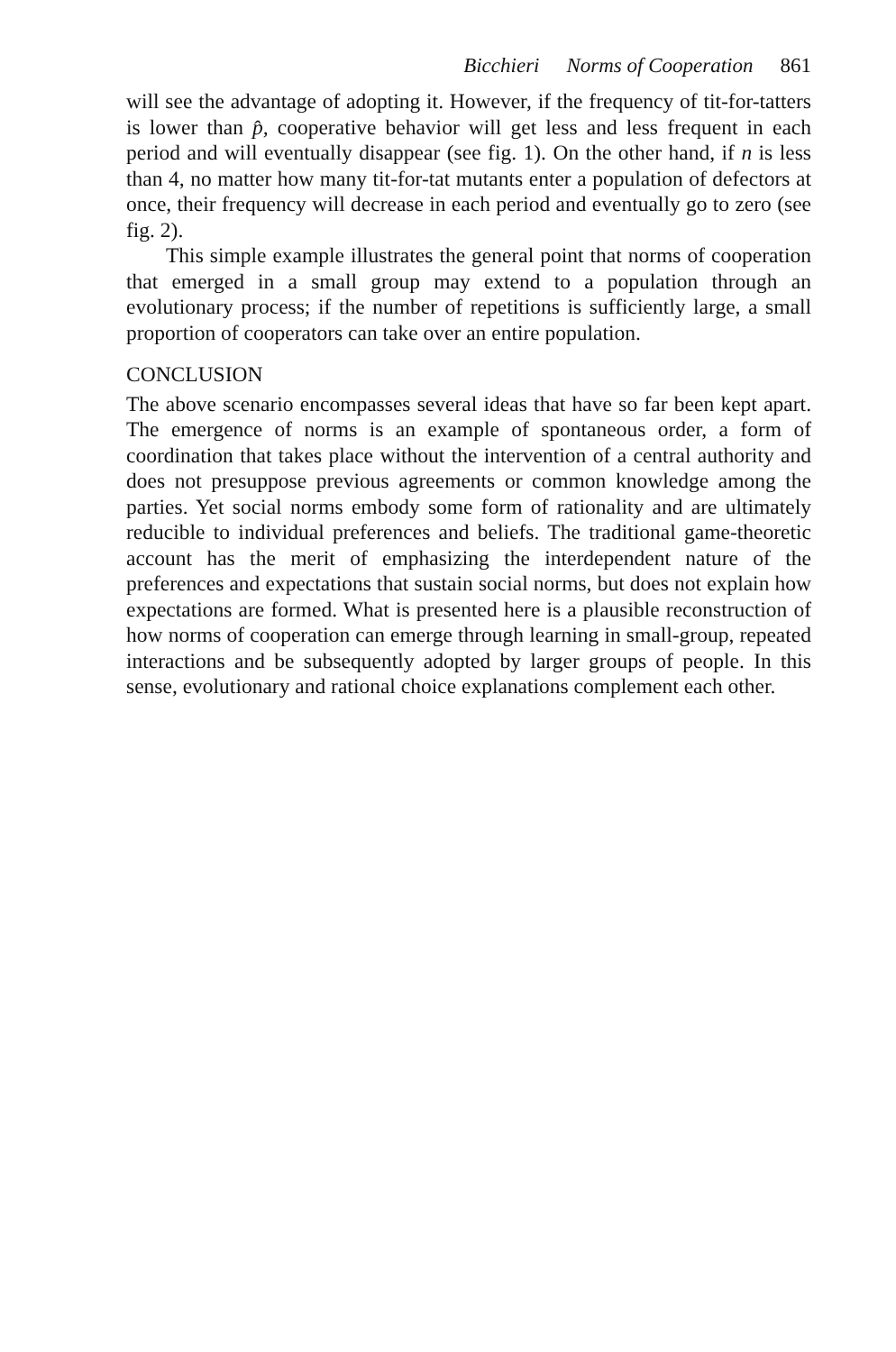Bicchieri Norms of Cooperation 861
will see the advantage of adopting it. However, if the frequency of tit-for-tatters is lower than p̂, cooperative behavior will get less and less frequent in each period and will eventually disappear (see fig. 1). On the other hand, if n is less than 4, no matter how many tit-for-tat mutants enter a population of defectors at once, their frequency will decrease in each period and eventually go to zero (see fig. 2).
This simple example illustrates the general point that norms of cooperation that emerged in a small group may extend to a population through an evolutionary process; if the number of repetitions is sufficiently large, a small proportion of cooperators can take over an entire population.
CONCLUSION
The above scenario encompasses several ideas that have so far been kept apart. The emergence of norms is an example of spontaneous order, a form of coordination that takes place without the intervention of a central authority and does not presuppose previous agreements or common knowledge among the parties. Yet social norms embody some form of rationality and are ultimately reducible to individual preferences and beliefs. The traditional game-theoretic account has the merit of emphasizing the interdependent nature of the preferences and expectations that sustain social norms, but does not explain how expectations are formed. What is presented here is a plausible reconstruction of how norms of cooperation can emerge through learning in small-group, repeated interactions and be subsequently adopted by larger groups of people. In this sense, evolutionary and rational choice explanations complement each other.